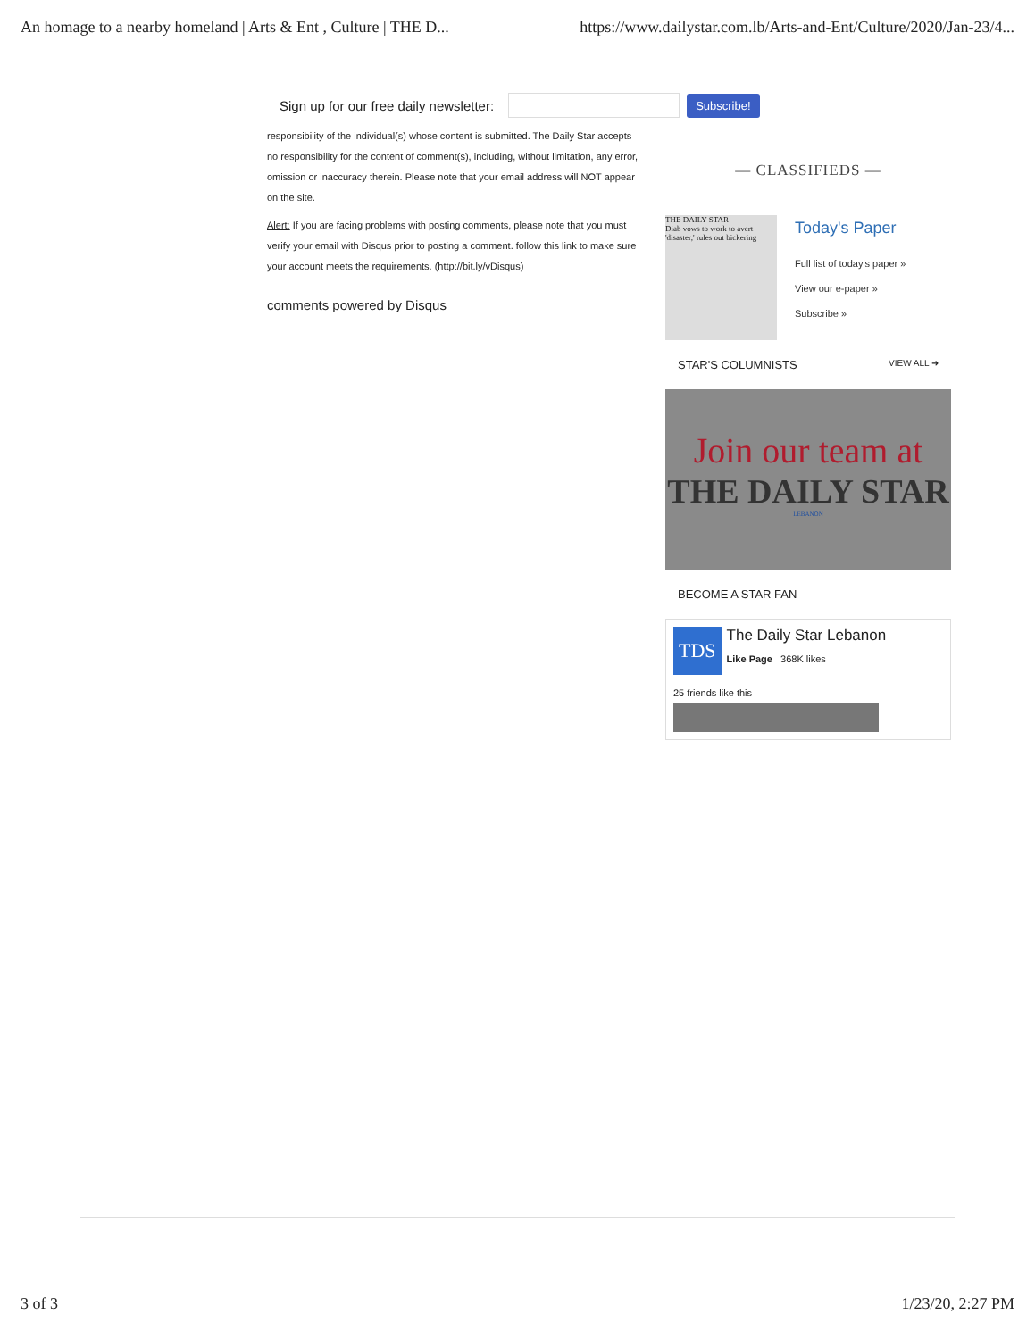An homage to a nearby homeland | Arts & Ent , Culture | THE D... https://www.dailystar.com.lb/Arts-and-Ent/Culture/2020/Jan-23/4...
Sign up for our free daily newsletter: Subscribe!
responsibility of the individual(s) whose content is submitted. The Daily Star accepts no responsibility for the content of comment(s), including, without limitation, any error, omission or inaccuracy therein. Please note that your email address will NOT appear on the site.
Alert: If you are facing problems with posting comments, please note that you must verify your email with Disqus prior to posting a comment. follow this link to make sure your account meets the requirements. (http://bit.ly/vDisqus)
comments powered by Disqus
— CLASSIFIEDS —
THE DAILY STAR
Diab vows to work to avert 'disaster,' rules out bickering
Today's Paper
Full list of today's paper »
View our e-paper »
Subscribe »
STAR'S COLUMNISTS VIEW ALL ➜
Join our team at
THE DAILY STAR
LEBANON
BECOME A STAR FAN
TDS
The Daily Star Lebanon
Like Page 368K likes
25 friends like this
3 of 3 1/23/20, 2:27 PM